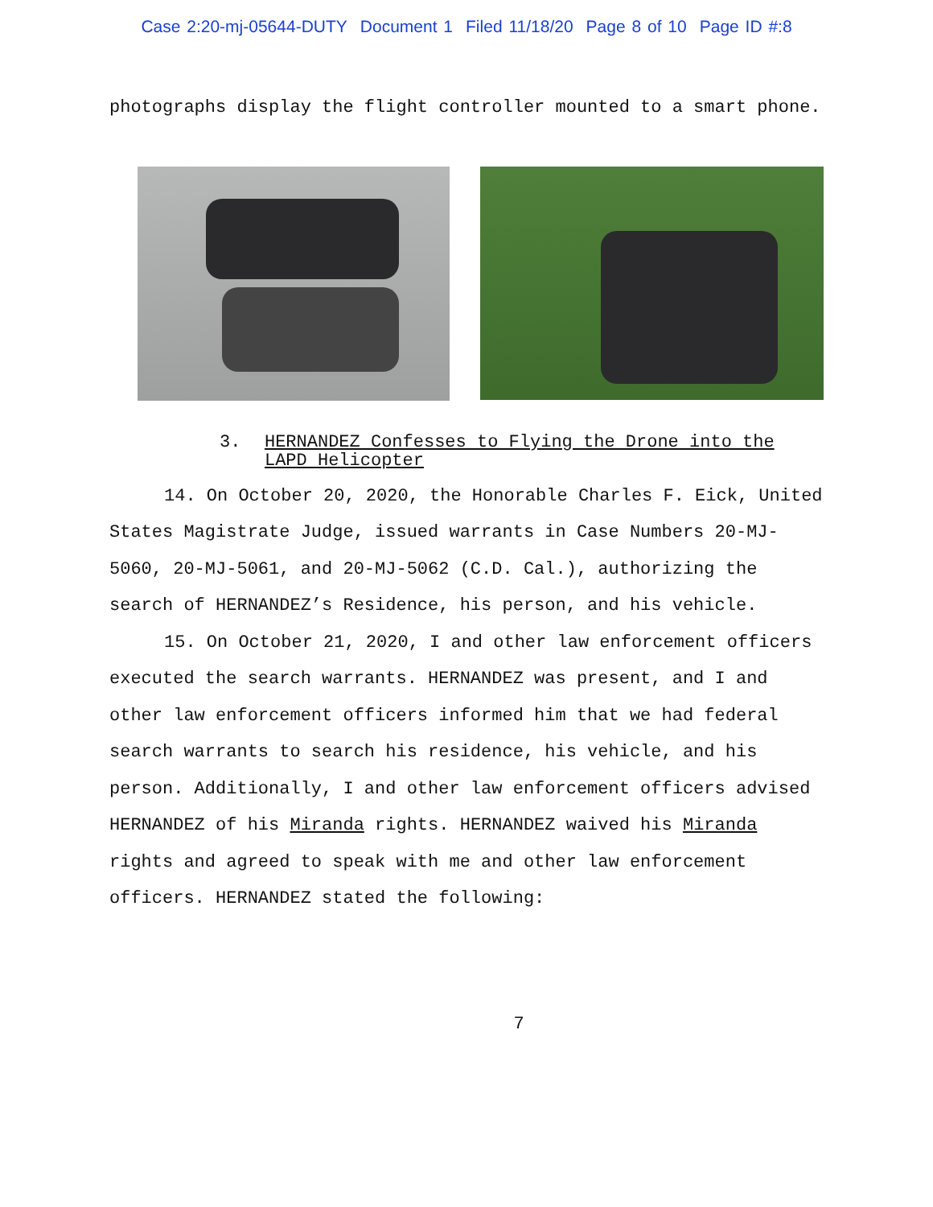Case 2:20-mj-05644-DUTY Document 1 Filed 11/18/20 Page 8 of 10 Page ID #:8
photographs display the flight controller mounted to a smart phone.
3. HERNANDEZ Confesses to Flying the Drone into the LAPD Helicopter
14. On October 20, 2020, the Honorable Charles F. Eick, United States Magistrate Judge, issued warrants in Case Numbers 20-MJ-5060, 20-MJ-5061, and 20-MJ-5062 (C.D. Cal.), authorizing the search of HERNANDEZ’s Residence, his person, and his vehicle.
15. On October 21, 2020, I and other law enforcement officers executed the search warrants. HERNANDEZ was present, and I and other law enforcement officers informed him that we had federal search warrants to search his residence, his vehicle, and his person. Additionally, I and other law enforcement officers advised HERNANDEZ of his Miranda rights. HERNANDEZ waived his Miranda rights and agreed to speak with me and other law enforcement officers. HERNANDEZ stated the following:
7